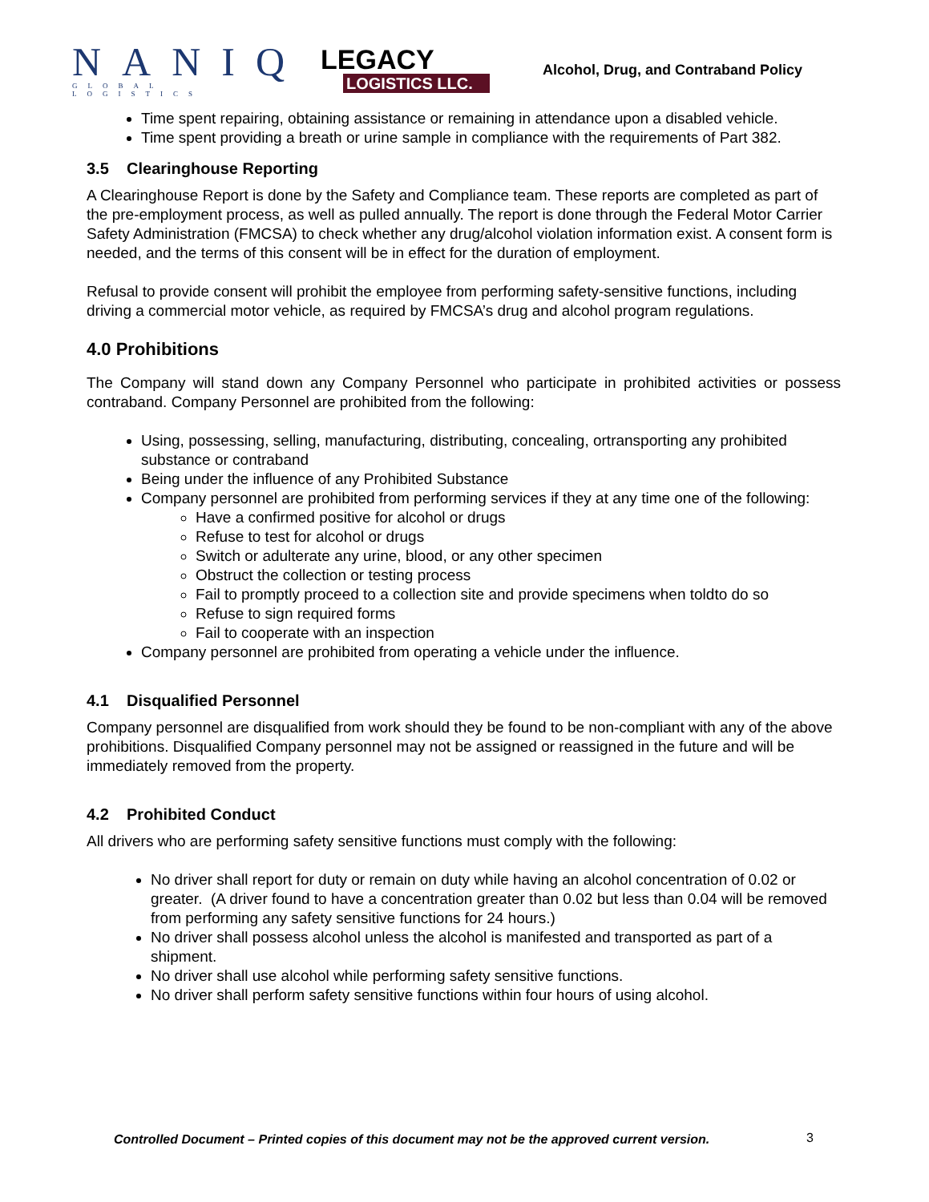NANIQ
GLOBAL LOGISTICS
LEGACY
LOGISTICS LLC.
Alcohol, Drug, and Contraband Policy
Time spent repairing, obtaining assistance or remaining in attendance upon a disabled vehicle.
Time spent providing a breath or urine sample in compliance with the requirements of Part 382.
3.5 Clearinghouse Reporting
A Clearinghouse Report is done by the Safety and Compliance team. These reports are completed as part of the pre-employment process, as well as pulled annually. The report is done through the Federal Motor Carrier Safety Administration (FMCSA) to check whether any drug/alcohol violation information exist. A consent form is needed, and the terms of this consent will be in effect for the duration of employment.
Refusal to provide consent will prohibit the employee from performing safety-sensitive functions, including driving a commercial motor vehicle, as required by FMCSA’s drug and alcohol program regulations.
4.0 Prohibitions
The Company will stand down any Company Personnel who participate in prohibited activities or possess contraband. Company Personnel are prohibited from the following:
Using, possessing, selling, manufacturing, distributing, concealing, ortransporting any prohibited substance or contraband
Being under the influence of any Prohibited Substance
Company personnel are prohibited from performing services if they at any time one of the following:
Have a confirmed positive for alcohol or drugs
Refuse to test for alcohol or drugs
Switch or adulterate any urine, blood, or any other specimen
Obstruct the collection or testing process
Fail to promptly proceed to a collection site and provide specimens when toldto do so
Refuse to sign required forms
Fail to cooperate with an inspection
Company personnel are prohibited from operating a vehicle under the influence.
4.1 Disqualified Personnel
Company personnel are disqualified from work should they be found to be non-compliant with any of the above prohibitions. Disqualified Company personnel may not be assigned or reassigned in the future and will be immediately removed from the property.
4.2 Prohibited Conduct
All drivers who are performing safety sensitive functions must comply with the following:
No driver shall report for duty or remain on duty while having an alcohol concentration of 0.02 or greater. (A driver found to have a concentration greater than 0.02 but less than 0.04 will be removed from performing any safety sensitive functions for 24 hours.)
No driver shall possess alcohol unless the alcohol is manifested and transported as part of a shipment.
No driver shall use alcohol while performing safety sensitive functions.
No driver shall perform safety sensitive functions within four hours of using alcohol.
Controlled Document – Printed copies of this document may not be the approved current version.
3